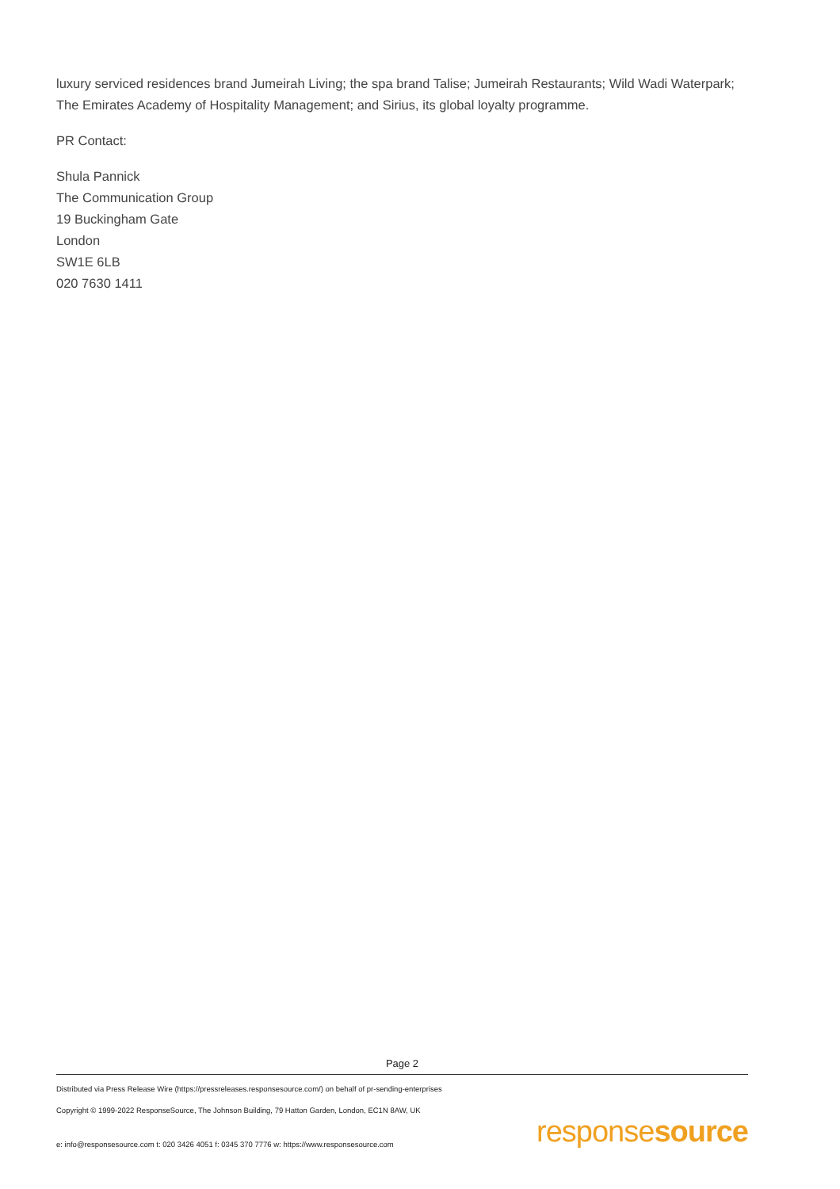luxury serviced residences brand Jumeirah Living; the spa brand Talise; Jumeirah Restaurants; Wild Wadi Waterpark; The Emirates Academy of Hospitality Management; and Sirius, its global loyalty programme.
PR Contact:
Shula Pannick
The Communication Group
19 Buckingham Gate
London
SW1E 6LB
020 7630 1411
Page 2
Distributed via Press Release Wire (https://pressreleases.responsesource.com/) on behalf of pr-sending-enterprises
Copyright © 1999-2022 ResponseSource, The Johnson Building, 79 Hatton Garden, London, EC1N 8AW, UK
e: info@responsesource.com t: 020 3426 4051 f: 0345 370 7776 w: https://www.responsesource.com
responsesource